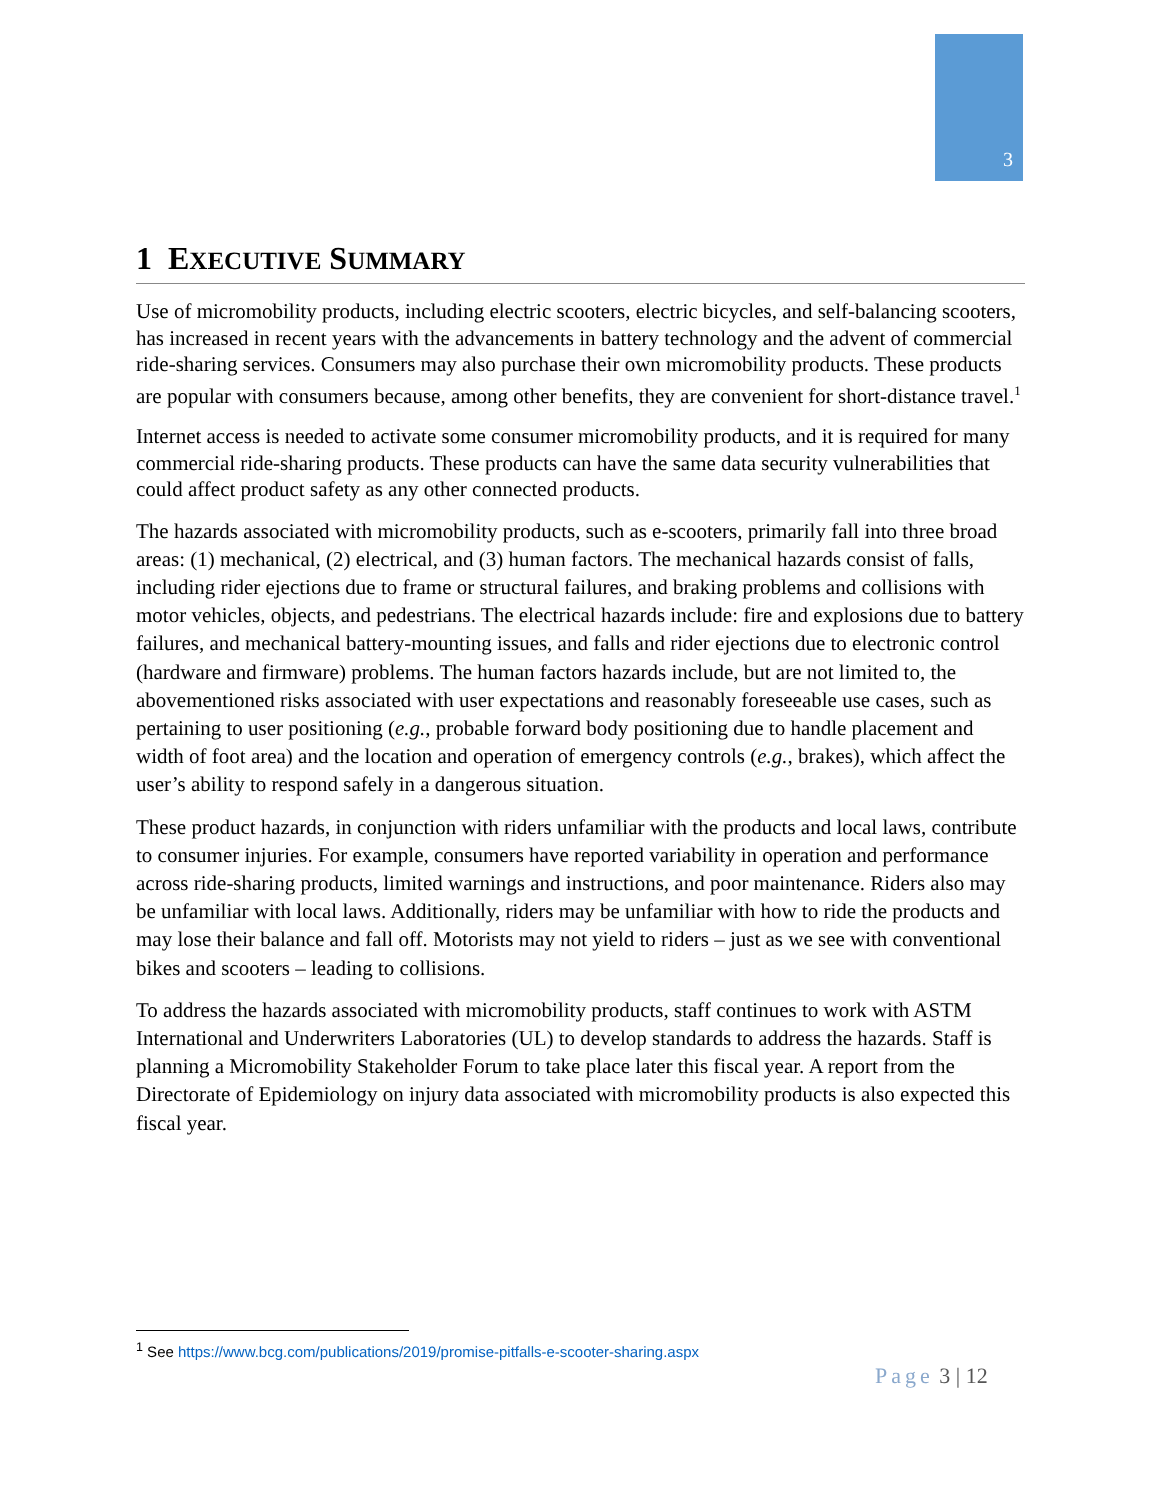3
1 EXECUTIVE SUMMARY
Use of micromobility products, including electric scooters, electric bicycles, and self-balancing scooters, has increased in recent years with the advancements in battery technology and the advent of commercial ride-sharing services. Consumers may also purchase their own micromobility products. These products are popular with consumers because, among other benefits, they are convenient for short-distance travel.<sup>1</sup>
Internet access is needed to activate some consumer micromobility products, and it is required for many commercial ride-sharing products. These products can have the same data security vulnerabilities that could affect product safety as any other connected products.
The hazards associated with micromobility products, such as e-scooters, primarily fall into three broad areas: (1) mechanical, (2) electrical, and (3) human factors. The mechanical hazards consist of falls, including rider ejections due to frame or structural failures, and braking problems and collisions with motor vehicles, objects, and pedestrians. The electrical hazards include: fire and explosions due to battery failures, and mechanical battery-mounting issues, and falls and rider ejections due to electronic control (hardware and firmware) problems. The human factors hazards include, but are not limited to, the abovementioned risks associated with user expectations and reasonably foreseeable use cases, such as pertaining to user positioning (e.g., probable forward body positioning due to handle placement and width of foot area) and the location and operation of emergency controls (e.g., brakes), which affect the user’s ability to respond safely in a dangerous situation.
These product hazards, in conjunction with riders unfamiliar with the products and local laws, contribute to consumer injuries. For example, consumers have reported variability in operation and performance across ride-sharing products, limited warnings and instructions, and poor maintenance. Riders also may be unfamiliar with local laws. Additionally, riders may be unfamiliar with how to ride the products and may lose their balance and fall off. Motorists may not yield to riders – just as we see with conventional bikes and scooters – leading to collisions.
To address the hazards associated with micromobility products, staff continues to work with ASTM International and Underwriters Laboratories (UL) to develop standards to address the hazards. Staff is planning a Micromobility Stakeholder Forum to take place later this fiscal year. A report from the Directorate of Epidemiology on injury data associated with micromobility products is also expected this fiscal year.
<sup>1</sup> See https://www.bcg.com/publications/2019/promise-pitfalls-e-scooter-sharing.aspx
Page 3 | 12